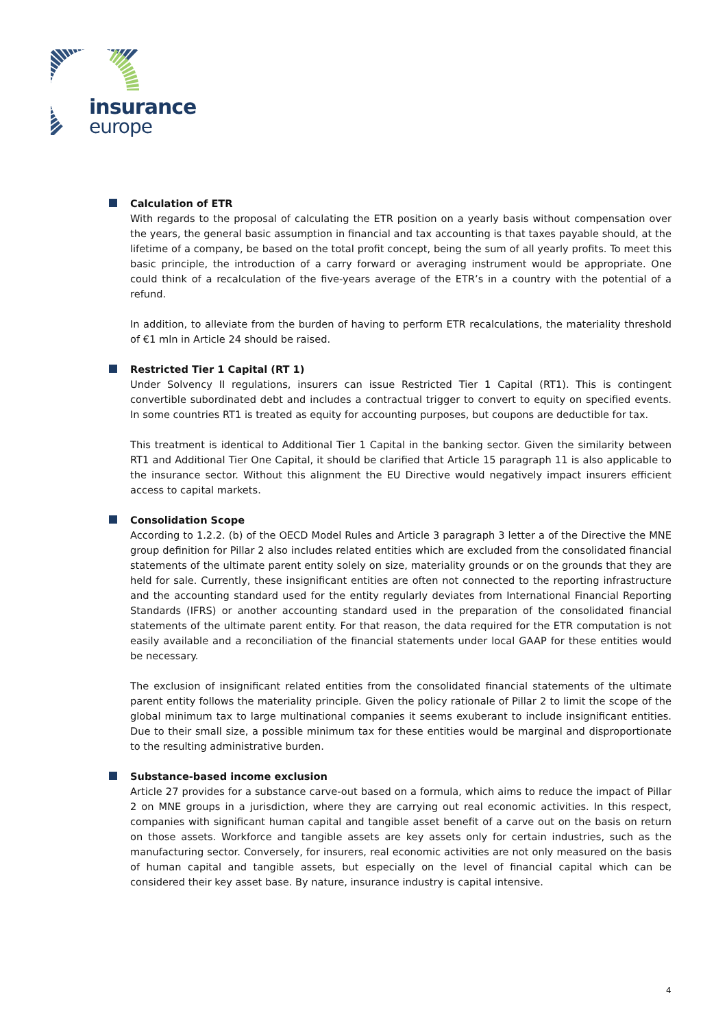insurance
europe
Calculation of ETR
With regards to the proposal of calculating the ETR position on a yearly basis without compensation over the years, the general basic assumption in financial and tax accounting is that taxes payable should, at the lifetime of a company, be based on the total profit concept, being the sum of all yearly profits. To meet this basic principle, the introduction of a carry forward or averaging instrument would be appropriate. One could think of a recalculation of the five-years average of the ETR’s in a country with the potential of a refund.
In addition, to alleviate from the burden of having to perform ETR recalculations, the materiality threshold of €1 mln in Article 24 should be raised.
Restricted Tier 1 Capital (RT 1)
Under Solvency II regulations, insurers can issue Restricted Tier 1 Capital (RT1). This is contingent convertible subordinated debt and includes a contractual trigger to convert to equity on specified events. In some countries RT1 is treated as equity for accounting purposes, but coupons are deductible for tax.
This treatment is identical to Additional Tier 1 Capital in the banking sector. Given the similarity between RT1 and Additional Tier One Capital, it should be clarified that Article 15 paragraph 11 is also applicable to the insurance sector. Without this alignment the EU Directive would negatively impact insurers efficient access to capital markets.
Consolidation Scope
According to 1.2.2. (b) of the OECD Model Rules and Article 3 paragraph 3 letter a of the Directive the MNE group definition for Pillar 2 also includes related entities which are excluded from the consolidated financial statements of the ultimate parent entity solely on size, materiality grounds or on the grounds that they are held for sale. Currently, these insignificant entities are often not connected to the reporting infrastructure and the accounting standard used for the entity regularly deviates from International Financial Reporting Standards (IFRS) or another accounting standard used in the preparation of the consolidated financial statements of the ultimate parent entity. For that reason, the data required for the ETR computation is not easily available and a reconciliation of the financial statements under local GAAP for these entities would be necessary.
The exclusion of insignificant related entities from the consolidated financial statements of the ultimate parent entity follows the materiality principle. Given the policy rationale of Pillar 2 to limit the scope of the global minimum tax to large multinational companies it seems exuberant to include insignificant entities. Due to their small size, a possible minimum tax for these entities would be marginal and disproportionate to the resulting administrative burden.
Substance-based income exclusion
Article 27 provides for a substance carve-out based on a formula, which aims to reduce the impact of Pillar 2 on MNE groups in a jurisdiction, where they are carrying out real economic activities. In this respect, companies with significant human capital and tangible asset benefit of a carve out on the basis on return on those assets. Workforce and tangible assets are key assets only for certain industries, such as the manufacturing sector. Conversely, for insurers, real economic activities are not only measured on the basis of human capital and tangible assets, but especially on the level of financial capital which can be considered their key asset base. By nature, insurance industry is capital intensive.
4